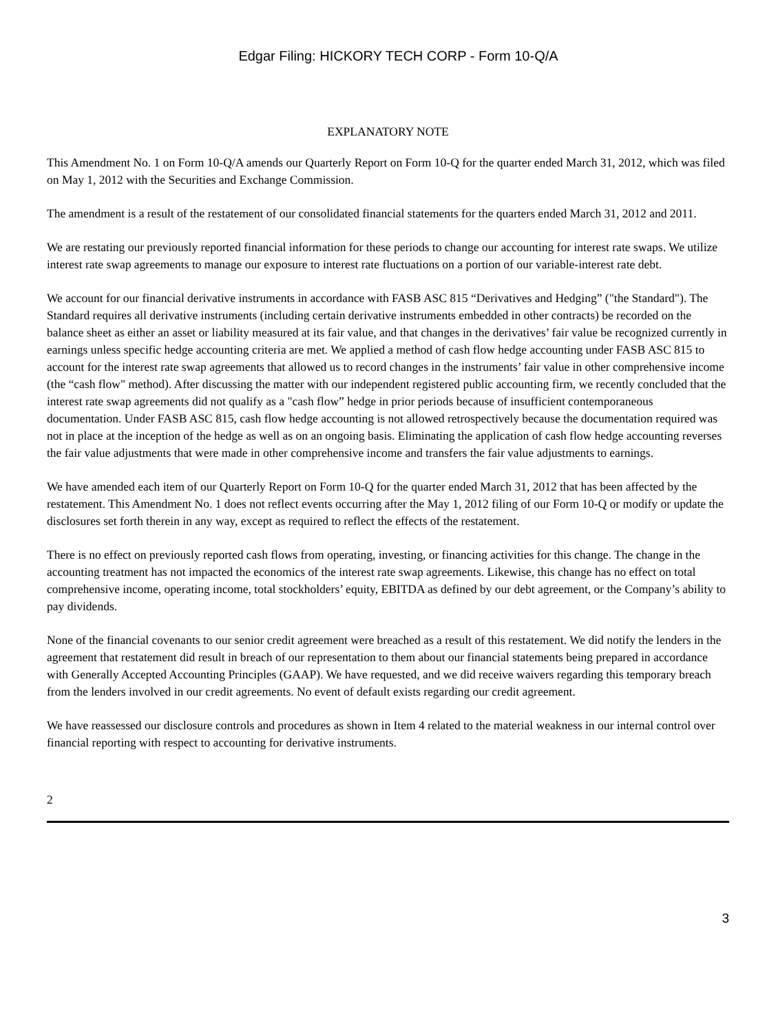Edgar Filing: HICKORY TECH CORP - Form 10-Q/A
EXPLANATORY NOTE
This Amendment No. 1 on Form 10-Q/A amends our Quarterly Report on Form 10-Q for the quarter ended March 31, 2012, which was filed on May 1, 2012 with the Securities and Exchange Commission.
The amendment is a result of the restatement of our consolidated financial statements for the quarters ended March 31, 2012 and 2011.
We are restating our previously reported financial information for these periods to change our accounting for interest rate swaps. We utilize interest rate swap agreements to manage our exposure to interest rate fluctuations on a portion of our variable-interest rate debt.
We account for our financial derivative instruments in accordance with FASB ASC 815 “Derivatives and Hedging” ("the Standard"). The Standard requires all derivative instruments (including certain derivative instruments embedded in other contracts) be recorded on the balance sheet as either an asset or liability measured at its fair value, and that changes in the derivatives’ fair value be recognized currently in earnings unless specific hedge accounting criteria are met. We applied a method of cash flow hedge accounting under FASB ASC 815 to account for the interest rate swap agreements that allowed us to record changes in the instruments’ fair value in other comprehensive income (the “cash flow" method). After discussing the matter with our independent registered public accounting firm, we recently concluded that the interest rate swap agreements did not qualify as a "cash flow” hedge in prior periods because of insufficient contemporaneous documentation. Under FASB ASC 815, cash flow hedge accounting is not allowed retrospectively because the documentation required was not in place at the inception of the hedge as well as on an ongoing basis. Eliminating the application of cash flow hedge accounting reverses the fair value adjustments that were made in other comprehensive income and transfers the fair value adjustments to earnings.
We have amended each item of our Quarterly Report on Form 10-Q for the quarter ended March 31, 2012 that has been affected by the restatement. This Amendment No. 1 does not reflect events occurring after the May 1, 2012 filing of our Form 10-Q or modify or update the disclosures set forth therein in any way, except as required to reflect the effects of the restatement.
There is no effect on previously reported cash flows from operating, investing, or financing activities for this change. The change in the accounting treatment has not impacted the economics of the interest rate swap agreements. Likewise, this change has no effect on total comprehensive income, operating income, total stockholders’ equity, EBITDA as defined by our debt agreement, or the Company’s ability to pay dividends.
None of the financial covenants to our senior credit agreement were breached as a result of this restatement. We did notify the lenders in the agreement that restatement did result in breach of our representation to them about our financial statements being prepared in accordance with Generally Accepted Accounting Principles (GAAP). We have requested, and we did receive waivers regarding this temporary breach from the lenders involved in our credit agreements. No event of default exists regarding our credit agreement.
We have reassessed our disclosure controls and procedures as shown in Item 4 related to the material weakness in our internal control over financial reporting with respect to accounting for derivative instruments.
2
3